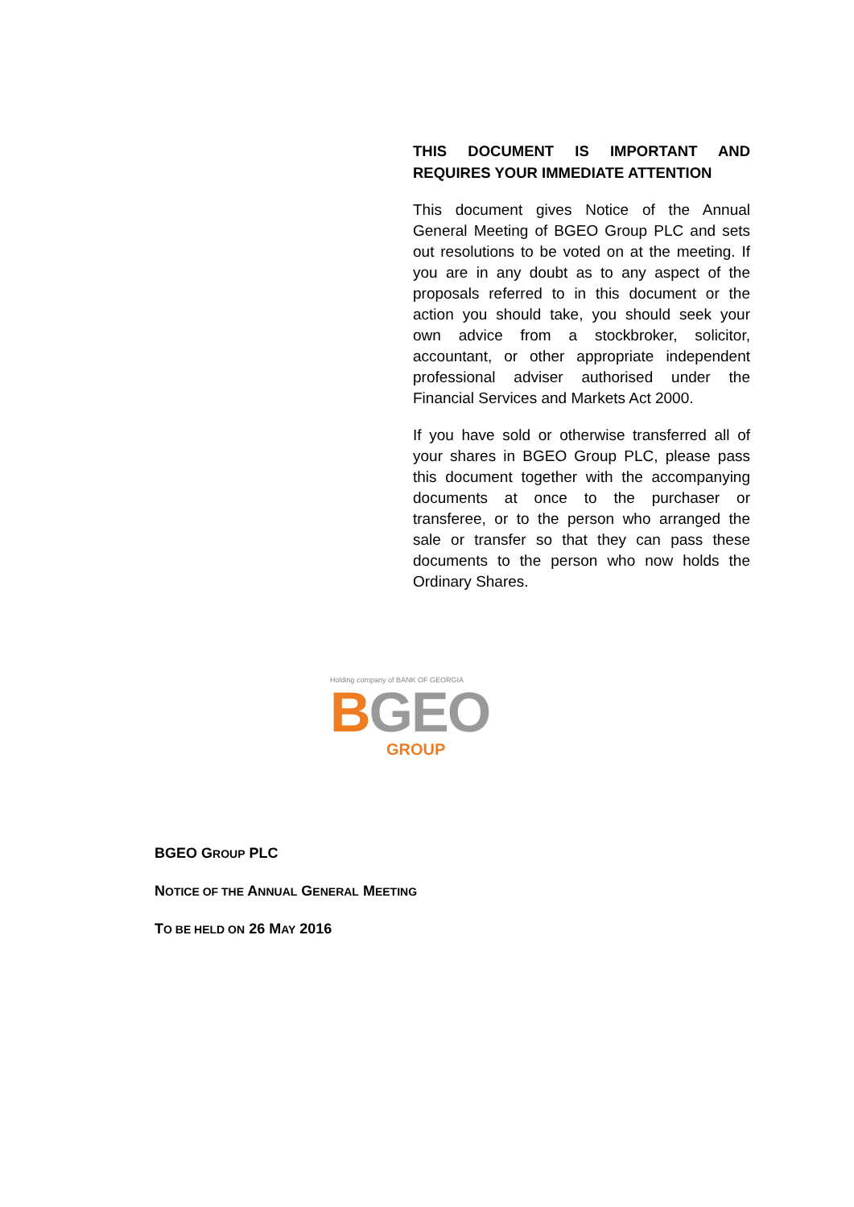THIS DOCUMENT IS IMPORTANT AND REQUIRES YOUR IMMEDIATE ATTENTION
This document gives Notice of the Annual General Meeting of BGEO Group PLC and sets out resolutions to be voted on at the meeting. If you are in any doubt as to any aspect of the proposals referred to in this document or the action you should take, you should seek your own advice from a stockbroker, solicitor, accountant, or other appropriate independent professional adviser authorised under the Financial Services and Markets Act 2000.
If you have sold or otherwise transferred all of your shares in BGEO Group PLC, please pass this document together with the accompanying documents at once to the purchaser or transferee, or to the person who arranged the sale or transfer so that they can pass these documents to the person who now holds the Ordinary Shares.
Holding company of BANK OF GEORGIA
BGEO
GROUP
BGEO GROUP PLC
NOTICE OF THE ANNUAL GENERAL MEETING
TO BE HELD ON 26 MAY 2016